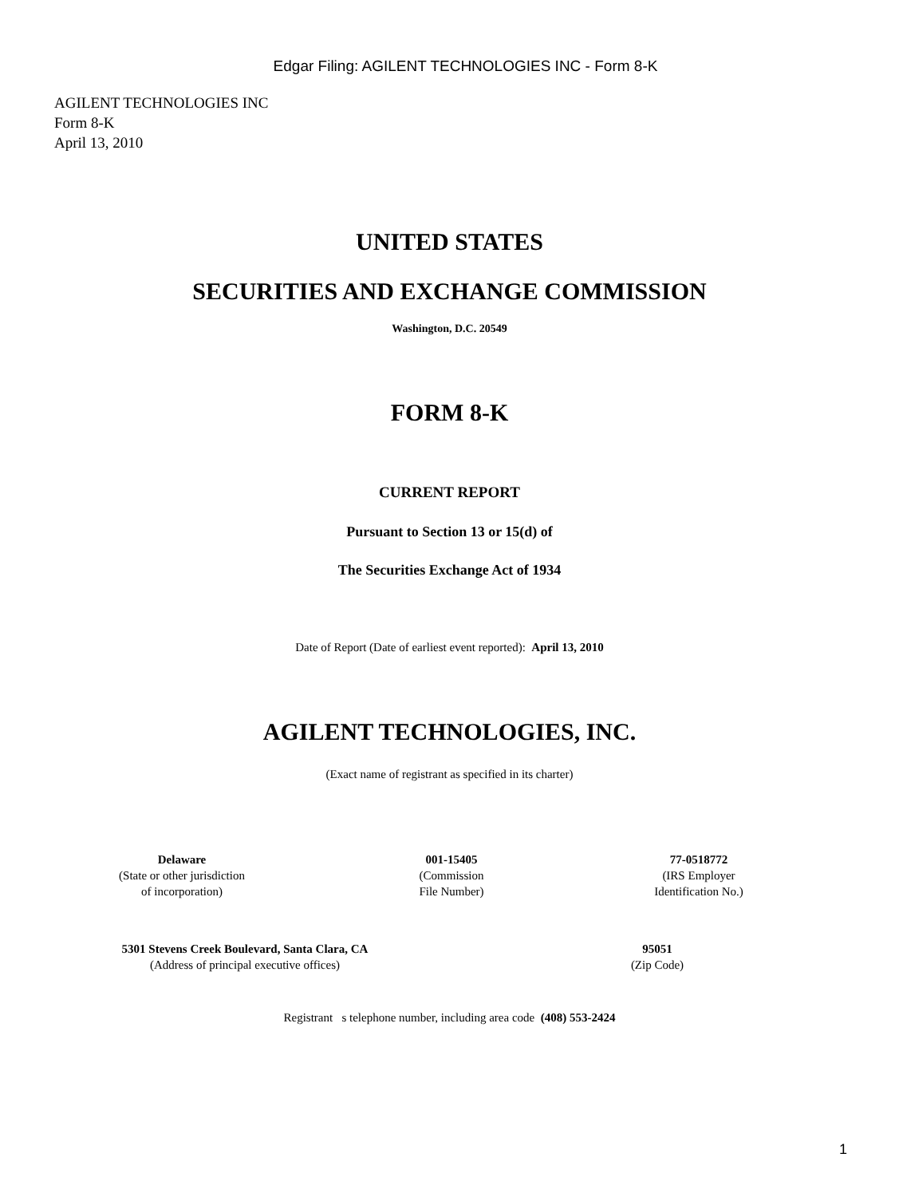Edgar Filing: AGILENT TECHNOLOGIES INC - Form 8-K
AGILENT TECHNOLOGIES INC
Form 8-K
April 13, 2010
UNITED STATES
SECURITIES AND EXCHANGE COMMISSION
Washington, D.C. 20549
FORM 8-K
CURRENT REPORT
Pursuant to Section 13 or 15(d) of
The Securities Exchange Act of 1934
Date of Report (Date of earliest event reported): April 13, 2010
AGILENT TECHNOLOGIES, INC.
(Exact name of registrant as specified in its charter)
Delaware
(State or other jurisdiction
of incorporation)
001-15405
(Commission
File Number)
77-0518772
(IRS Employer
Identification No.)
5301 Stevens Creek Boulevard, Santa Clara, CA
(Address of principal executive offices)
95051
(Zip Code)
Registrant s telephone number, including area code (408) 553-2424
1